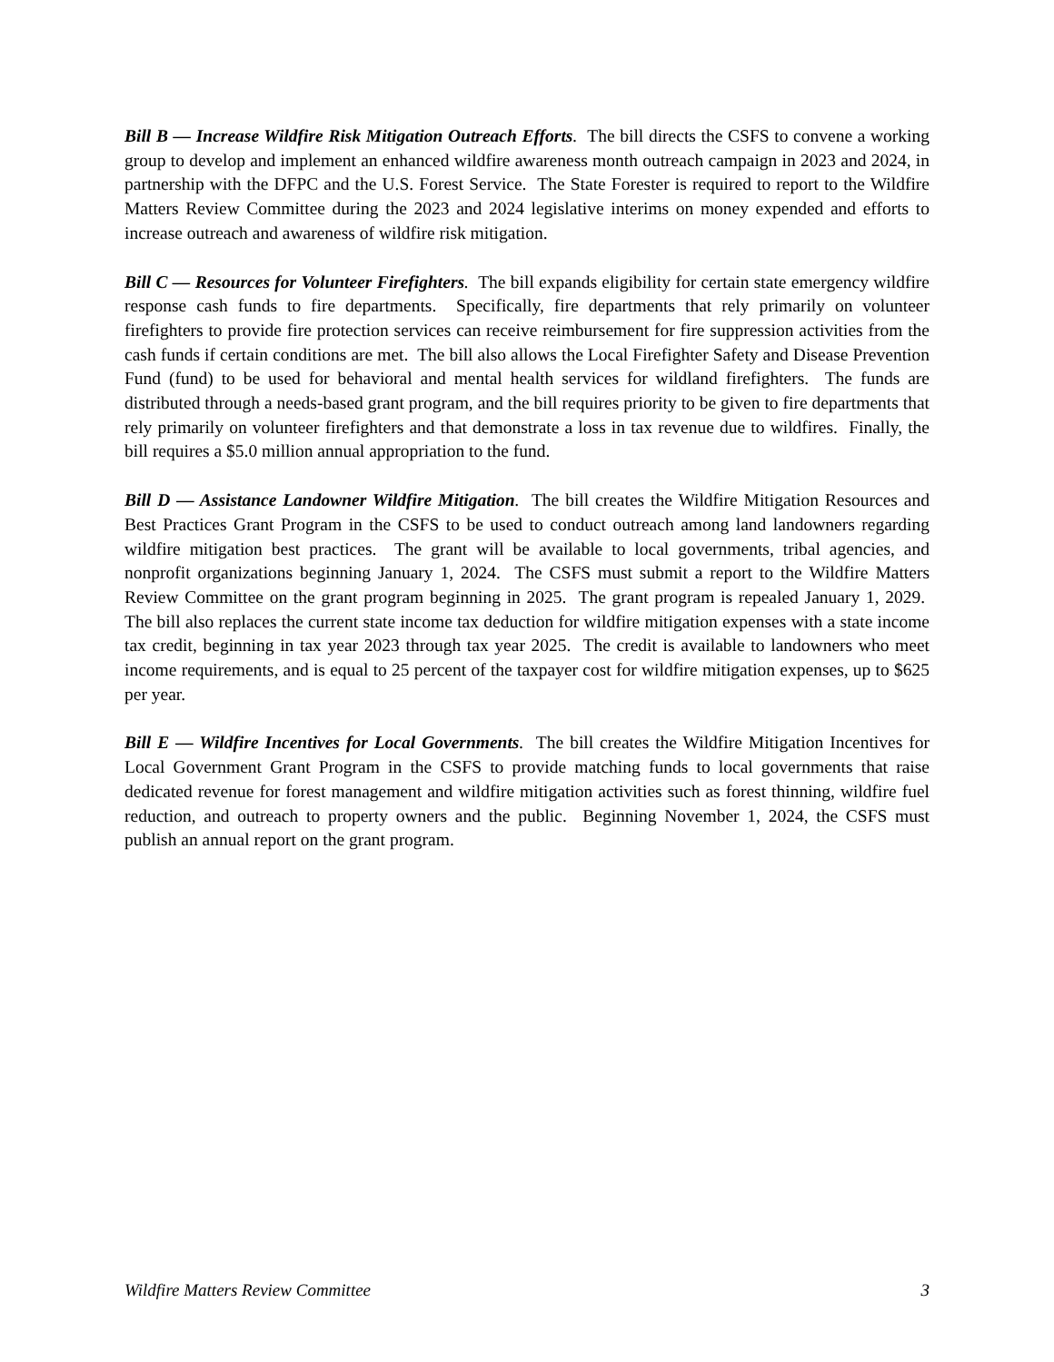Bill B — Increase Wildfire Risk Mitigation Outreach Efforts. The bill directs the CSFS to convene a working group to develop and implement an enhanced wildfire awareness month outreach campaign in 2023 and 2024, in partnership with the DFPC and the U.S. Forest Service. The State Forester is required to report to the Wildfire Matters Review Committee during the 2023 and 2024 legislative interims on money expended and efforts to increase outreach and awareness of wildfire risk mitigation.
Bill C — Resources for Volunteer Firefighters. The bill expands eligibility for certain state emergency wildfire response cash funds to fire departments. Specifically, fire departments that rely primarily on volunteer firefighters to provide fire protection services can receive reimbursement for fire suppression activities from the cash funds if certain conditions are met. The bill also allows the Local Firefighter Safety and Disease Prevention Fund (fund) to be used for behavioral and mental health services for wildland firefighters. The funds are distributed through a needs-based grant program, and the bill requires priority to be given to fire departments that rely primarily on volunteer firefighters and that demonstrate a loss in tax revenue due to wildfires. Finally, the bill requires a $5.0 million annual appropriation to the fund.
Bill D — Assistance Landowner Wildfire Mitigation. The bill creates the Wildfire Mitigation Resources and Best Practices Grant Program in the CSFS to be used to conduct outreach among land landowners regarding wildfire mitigation best practices. The grant will be available to local governments, tribal agencies, and nonprofit organizations beginning January 1, 2024. The CSFS must submit a report to the Wildfire Matters Review Committee on the grant program beginning in 2025. The grant program is repealed January 1, 2029. The bill also replaces the current state income tax deduction for wildfire mitigation expenses with a state income tax credit, beginning in tax year 2023 through tax year 2025. The credit is available to landowners who meet income requirements, and is equal to 25 percent of the taxpayer cost for wildfire mitigation expenses, up to $625 per year.
Bill E — Wildfire Incentives for Local Governments. The bill creates the Wildfire Mitigation Incentives for Local Government Grant Program in the CSFS to provide matching funds to local governments that raise dedicated revenue for forest management and wildfire mitigation activities such as forest thinning, wildfire fuel reduction, and outreach to property owners and the public. Beginning November 1, 2024, the CSFS must publish an annual report on the grant program.
Wildfire Matters Review Committee 3